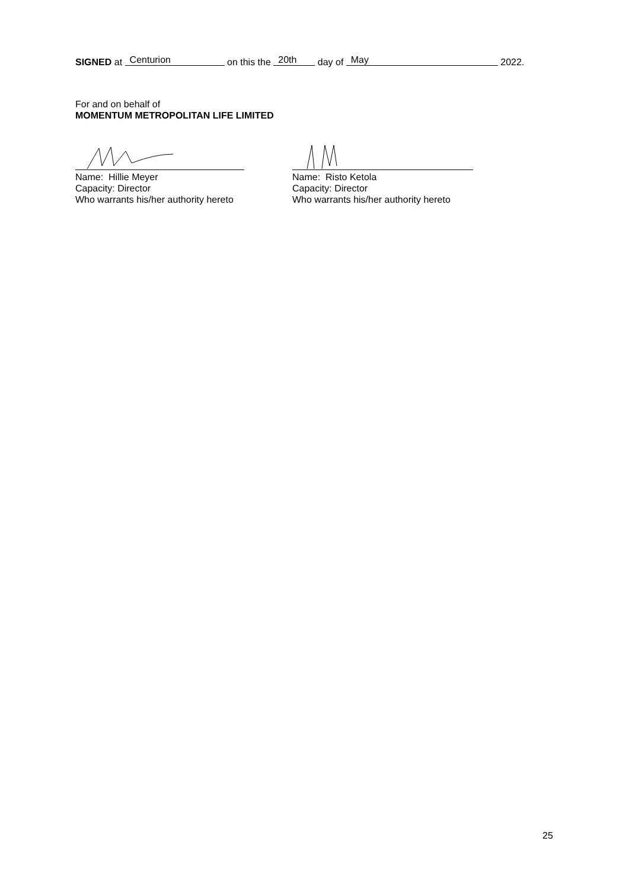SIGNED at Centurion on this the 20th day of May 2022.
For and on behalf of
MOMENTUM METROPOLITAN LIFE LIMITED
Name: Hillie Meyer
Capacity: Director
Who warrants his/her authority hereto
Name: Risto Ketola
Capacity: Director
Who warrants his/her authority hereto
25